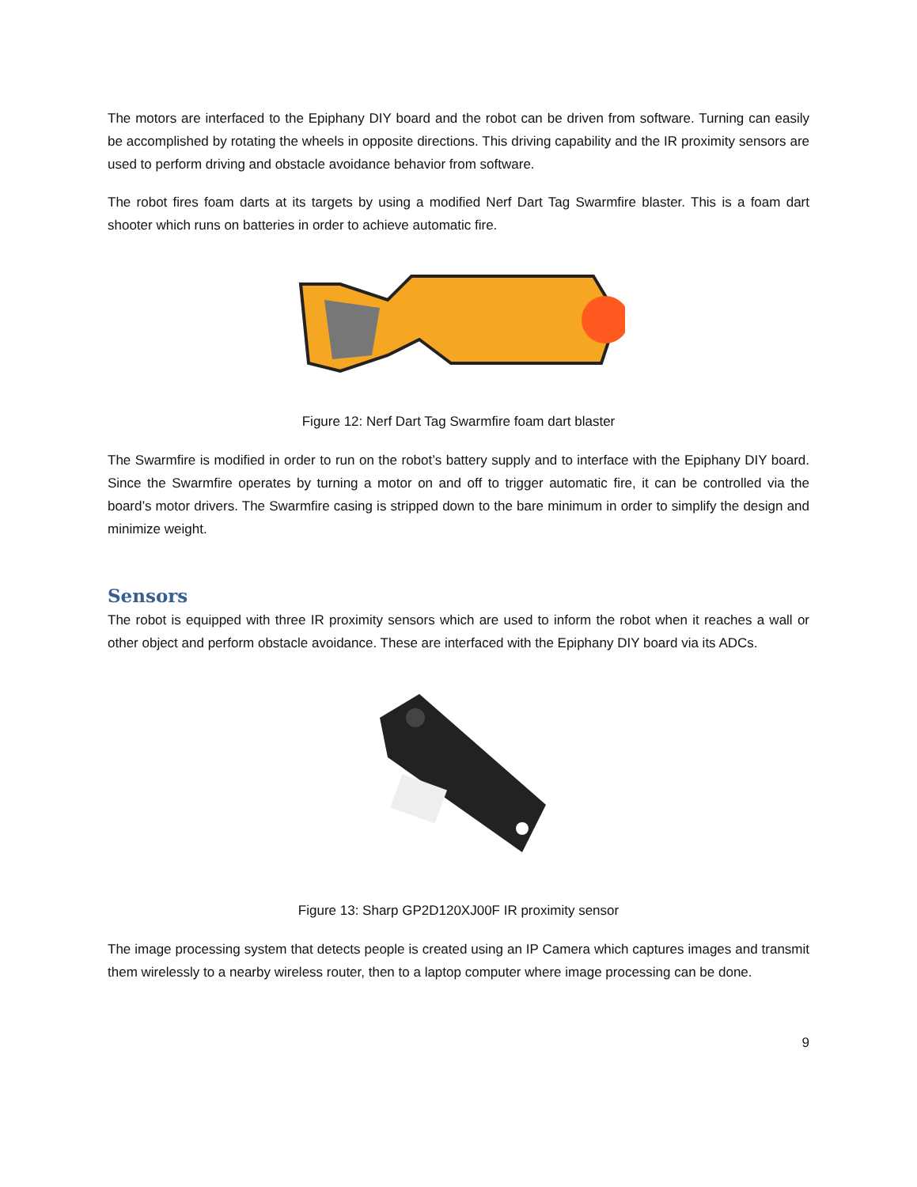The motors are interfaced to the Epiphany DIY board and the robot can be driven from software. Turning can easily be accomplished by rotating the wheels in opposite directions. This driving capability and the IR proximity sensors are used to perform driving and obstacle avoidance behavior from software.
The robot fires foam darts at its targets by using a modified Nerf Dart Tag Swarmfire blaster. This is a foam dart shooter which runs on batteries in order to achieve automatic fire.
Figure 12: Nerf Dart Tag Swarmfire foam dart blaster
The Swarmfire is modified in order to run on the robot’s battery supply and to interface with the Epiphany DIY board. Since the Swarmfire operates by turning a motor on and off to trigger automatic fire, it can be controlled via the board’s motor drivers. The Swarmfire casing is stripped down to the bare minimum in order to simplify the design and minimize weight.
Sensors
The robot is equipped with three IR proximity sensors which are used to inform the robot when it reaches a wall or other object and perform obstacle avoidance. These are interfaced with the Epiphany DIY board via its ADCs.
Figure 13: Sharp GP2D120XJ00F IR proximity sensor
The image processing system that detects people is created using an IP Camera which captures images and transmit them wirelessly to a nearby wireless router, then to a laptop computer where image processing can be done.
9